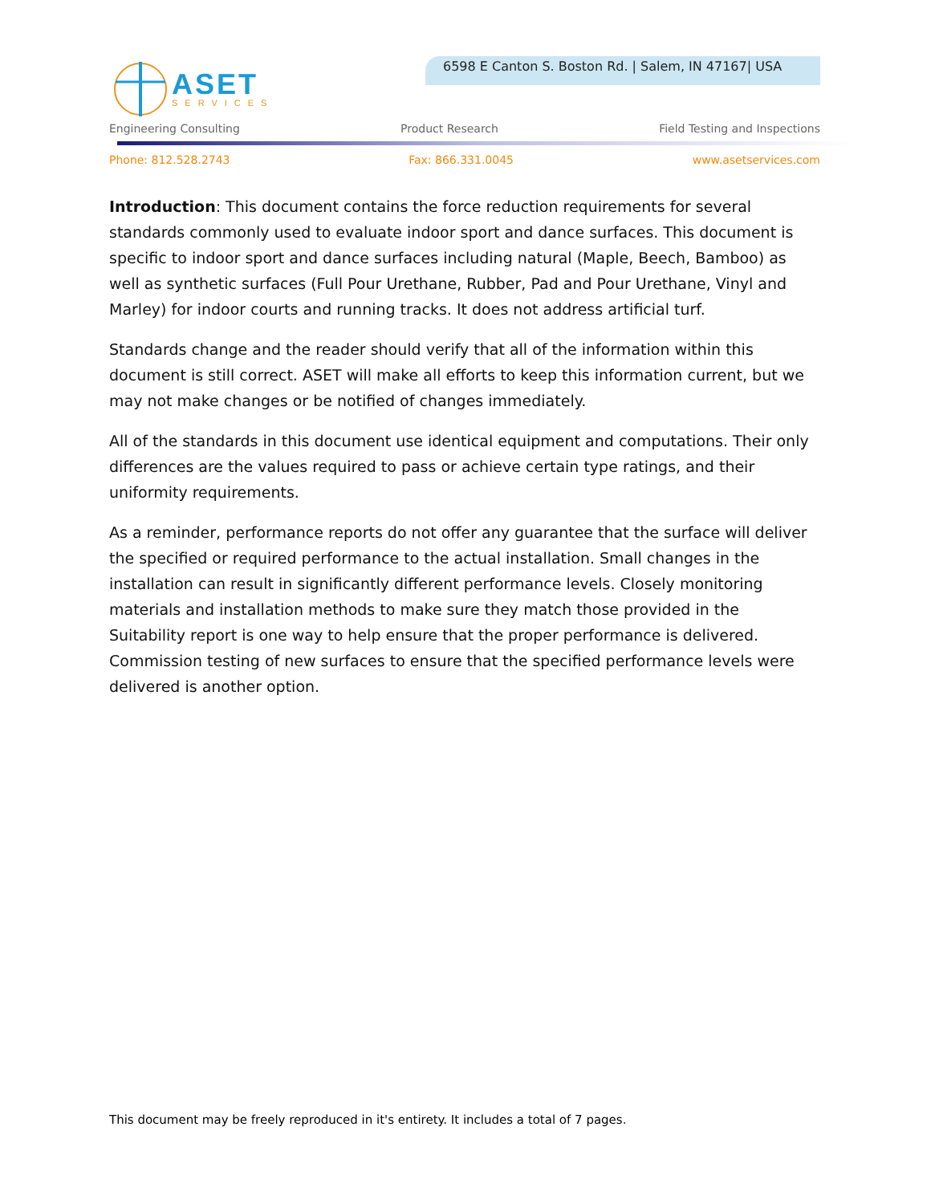ASET
SERVICES
6598 E Canton S. Boston Rd. | Salem, IN 47167| USA
Engineering Consulting Product Research Field Testing and Inspections
Phone: 812.528.2743 Fax: 866.331.0045 www.asetservices.com
Introduction: This document contains the force reduction requirements for several standards commonly used to evaluate indoor sport and dance surfaces. This document is specific to indoor sport and dance surfaces including natural (Maple, Beech, Bamboo) as well as synthetic surfaces (Full Pour Urethane, Rubber, Pad and Pour Urethane, Vinyl and Marley) for indoor courts and running tracks. It does not address artificial turf.
Standards change and the reader should verify that all of the information within this document is still correct. ASET will make all efforts to keep this information current, but we may not make changes or be notified of changes immediately.
All of the standards in this document use identical equipment and computations. Their only differences are the values required to pass or achieve certain type ratings, and their uniformity requirements.
As a reminder, performance reports do not offer any guarantee that the surface will deliver the specified or required performance to the actual installation. Small changes in the installation can result in significantly different performance levels. Closely monitoring materials and installation methods to make sure they match those provided in the Suitability report is one way to help ensure that the proper performance is delivered. Commission testing of new surfaces to ensure that the specified performance levels were delivered is another option.
This document may be freely reproduced in it's entirety. It includes a total of 7 pages.